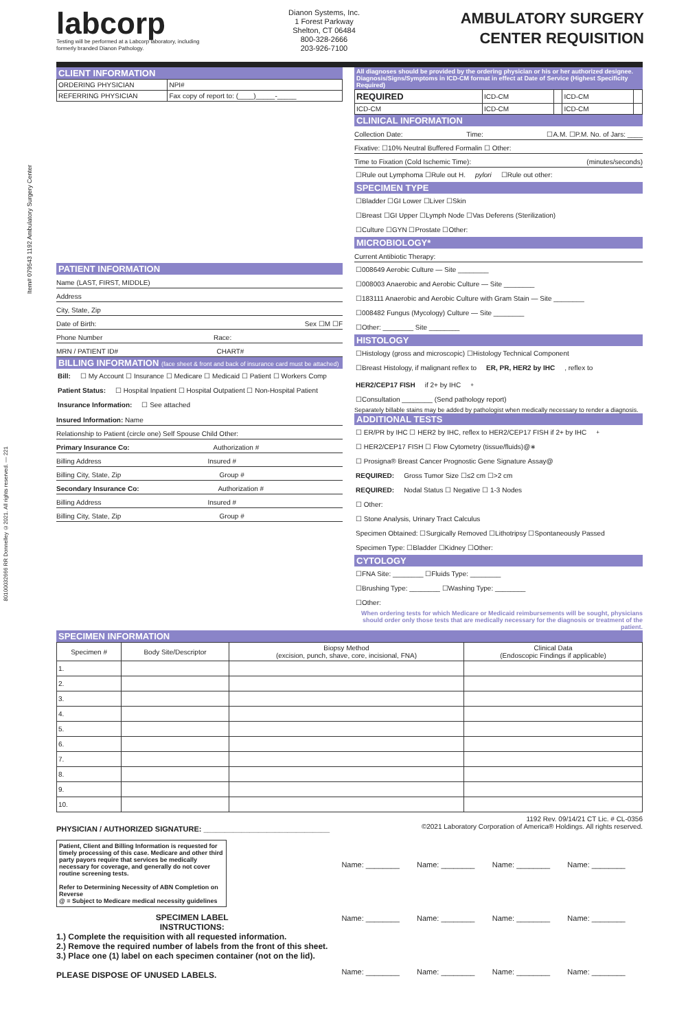Item# 079543 1192 Ambulatory Surgery Center
80100032666 RR Donnelley ©2021. All rights reserved. — 221
labcorp
Testing will be performed at a Labcorp laboratory, including formerly branded Dianon Pathology.
Dianon Systems, Inc.
1 Forest Parkway
Shelton, CT 06484
800-328-2666
203-926-7100
AMBULATORY SURGERY
CENTER REQUISITION
CLIENT INFORMATION
| ORDERING PHYSICIAN | NPI# |
| REFERRING PHYSICIAN | Fax copy of report to: (____)_____-_____ |
PATIENT INFORMATION
Name (LAST, FIRST, MIDDLE)
Address
City, State, Zip
Date of Birth: Sex ☐M ☐F
Phone Number Race:
MRN / PATIENT ID# CHART#
BILLING INFORMATION (face sheet & front and back of insurance card must be attached)
Bill: ☐ My Account ☐ Insurance ☐ Medicare ☐ Medicaid ☐ Patient ☐ Workers Comp
Patient Status: ☐ Hospital Inpatient ☐ Hospital Outpatient ☐ Non-Hospital Patient
Insurance Information: ☐ See attached
Insured Information: Name
Relationship to Patient (circle one) Self Spouse Child Other:
Primary Insurance Co: Authorization #
Billing Address Insured #
Billing City, State, Zip Group #
Secondary Insurance Co: Authorization #
Billing Address Insured #
Billing City, State, Zip Group #
All diagnoses should be provided by the ordering physician or his or her authorized designee.
Diagnosis/Signs/Symptoms in ICD-CM format in effect at Date of Service (Highest Specificity Required)
| REQUIRED | ICD-CM | | ICD-CM | |
| ICD-CM | ICD-CM | | ICD-CM | |
CLINICAL INFORMATION
Collection Date: Time: ☐A.M. ☐P.M. No. of Jars: ____
Fixative: ☐10% Neutral Buffered Formalin ☐ Other:
Time to Fixation (Cold Ischemic Time): (minutes/seconds)
☐Rule out Lymphoma ☐Rule out H. pylori ☐Rule out other:
SPECIMEN TYPE
☐Bladder ☐GI Lower ☐Liver ☐Skin
☐Breast ☐GI Upper ☐Lymph Node ☐Vas Deferens (Sterilization)
☐Culture ☐GYN ☐Prostate ☐Other:
MICROBIOLOGY*
Current Antibiotic Therapy:
☐008649 Aerobic Culture — Site ________
☐008003 Anaerobic and Aerobic Culture — Site ________
☐183111 Anaerobic and Aerobic Culture with Gram Stain — Site ________
☐008482 Fungus (Mycology) Culture — Site ________
☐Other: ________ Site ________
HISTOLOGY
☐Histology (gross and microscopic) ☐Histology Technical Component
☐Breast Histology, if malignant reflex to ER, PR, HER2 by IHC, reflex to HER2/CEP17 FISH if 2+ by IHC<sup>+</sup>
☐Consultation ________ (Send pathology report)
Separately billable stains may be added by pathologist when medically necessary to render a diagnosis.
ADDITIONAL TESTS
☐ ER/PR by IHC ☐ HER2 by IHC, reflex to HER2/CEP17 FISH if 2+ by IHC<sup>+</sup>
☐ HER2/CEP17 FISH ☐ Flow Cytometry (tissue/fluids)@∗
☐ Prosigna® Breast Cancer Prognostic Gene Signature Assay@
REQUIRED: Gross Tumor Size ☐≤2 cm ☐>2 cm
REQUIRED: Nodal Status ☐ Negative ☐ 1-3 Nodes
☐ Other:
☐ Stone Analysis, Urinary Tract Calculus
Specimen Obtained: ☐Surgically Removed ☐Lithotripsy ☐Spontaneously Passed
Specimen Type: ☐Bladder ☐Kidney ☐Other:
CYTOLOGY
☐FNA Site: ________ ☐Fluids Type: ________
☐Brushing Type: ________ ☐Washing Type: ________
☐Other:
When ordering tests for which Medicare or Medicaid reimbursements will be sought, physicians should order only those tests that are medically necessary for the diagnosis or treatment of the patient.
SPECIMEN INFORMATION
| Specimen # | Body Site/Descriptor | Biopsy Method (excision, punch, shave, core, incisional, FNA) | Clinical Data (Endoscopic Findings if applicable) |
| --- | --- | --- | --- |
| 1. | | | |
| 2. | | | |
| 3. | | | |
| 4. | | | |
| 5. | | | |
| 6. | | | |
| 7. | | | |
| 8. | | | |
| 9. | | | |
| 10. | | | |
PHYSICIAN / AUTHORIZED SIGNATURE: ______________________________
1192 Rev. 09/14/21 CT Lic. # CL-0356
©2021 Laboratory Corporation of America® Holdings. All rights reserved.
Patient, Client and Billing Information is requested for timely processing of this case. Medicare and other third party payors require that services be medically necessary for coverage, and generally do not cover routine screening tests.
Refer to Determining Necessity of ABN Completion on Reverse
@ = Subject to Medicare medical necessity guidelines
SPECIMEN LABEL
INSTRUCTIONS:
1.) Complete the requisition with all requested information.
2.) Remove the required number of labels from the front of this sheet.
3.) Place one (1) label on each specimen container (not on the lid).
PLEASE DISPOSE OF UNUSED LABELS.
Name: ________ Name: ________ Name: ________ Name: ________ Name: ________ Name: ________ Name: ________ Name: ________ Name: ________ Name: ________ Name: ________ Name: ________